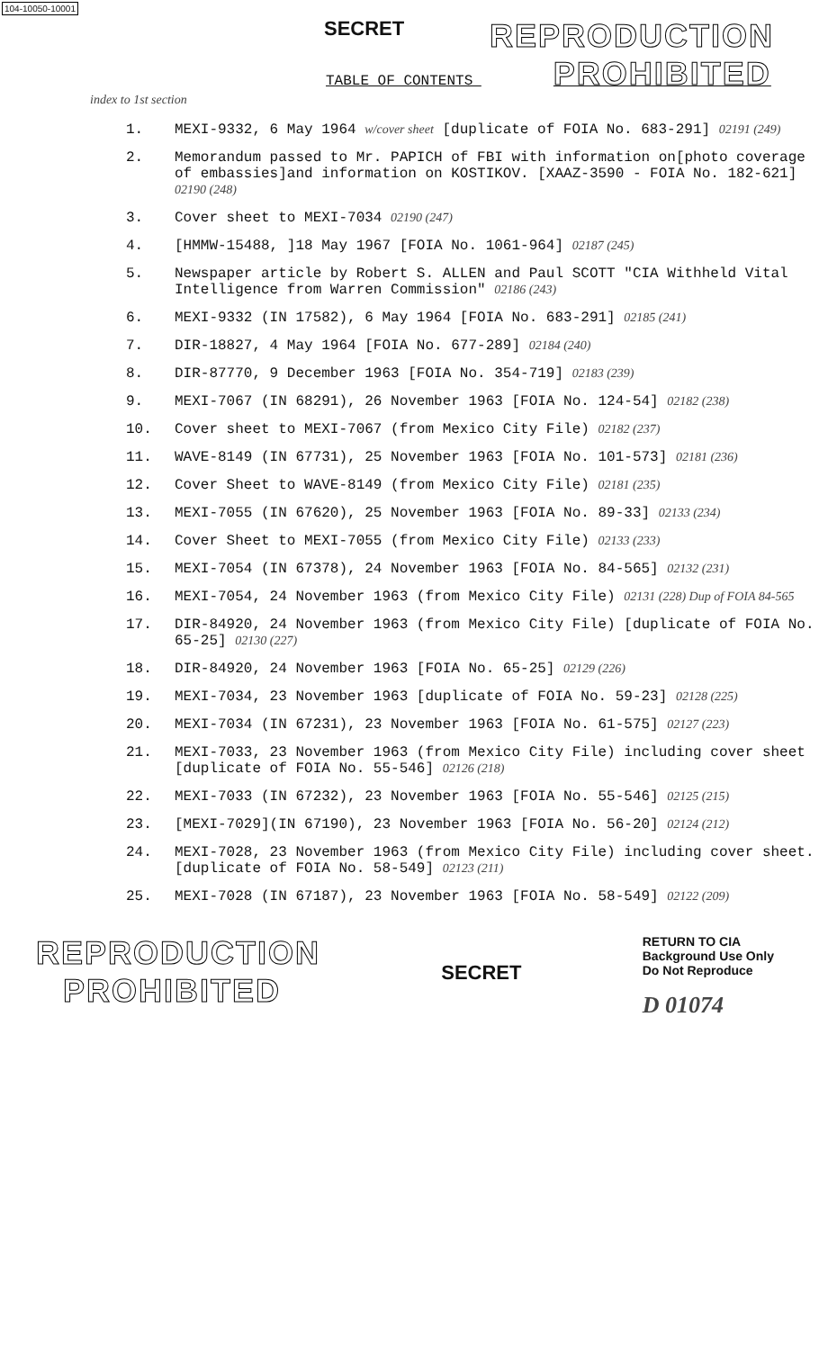104-10050-10001
SECRET REPRODUCTION
TABLE OF CONTENTS PROHIBITED
index to 1st section
1. MEXI-9332, 6 May 1964 w/cover sheet [duplicate of FOIA No. 683-291] 02191 (249)
2. Memorandum passed to Mr. PAPICH of FBI with information on[photo coverage of embassies]and information on KOSTIKOV. [XAAZ-3590 - FOIA No. 182-621] 02190 (248)
3. Cover sheet to MEXI-7034 02190 (247)
4. [HMMW-15488, ]18 May 1967 [FOIA No. 1061-964] 02187 (245)
5. Newspaper article by Robert S. ALLEN and Paul SCOTT "CIA Withheld Vital Intelligence from Warren Commission" 02186 (243)
6. MEXI-9332 (IN 17582), 6 May 1964 [FOIA No. 683-291] 02185 (241)
7. DIR-18827, 4 May 1964 [FOIA No. 677-289] 02184 (240)
8. DIR-87770, 9 December 1963 [FOIA No. 354-719] 02183 (239)
9. MEXI-7067 (IN 68291), 26 November 1963 [FOIA No. 124-54] 02182 (238)
10. Cover sheet to MEXI-7067 (from Mexico City File) 02182 (237)
11. WAVE-8149 (IN 67731), 25 November 1963 [FOIA No. 101-573] 02181 (236)
12. Cover Sheet to WAVE-8149 (from Mexico City File) 02181 (235)
13. MEXI-7055 (IN 67620), 25 November 1963 [FOIA No. 89-33] 02133 (234)
14. Cover Sheet to MEXI-7055 (from Mexico City File) 02133 (233)
15. MEXI-7054 (IN 67378), 24 November 1963 [FOIA No. 84-565] 02132 (231)
16. MEXI-7054, 24 November 1963 (from Mexico City File) 02131 (228) Dup of FOIA 84-565
17. DIR-84920, 24 November 1963 (from Mexico City File) [duplicate of FOIA No. 65-25] 02130 (227)
18. DIR-84920, 24 November 1963 [FOIA No. 65-25] 02129 (226)
19. MEXI-7034, 23 November 1963 [duplicate of FOIA No. 59-23] 02128 (225)
20. MEXI-7034 (IN 67231), 23 November 1963 [FOIA No. 61-575] 02127 (223)
21. MEXI-7033, 23 November 1963 (from Mexico City File) including cover sheet [duplicate of FOIA No. 55-546] 02126 (218)
22. MEXI-7033 (IN 67232), 23 November 1963 [FOIA No. 55-546] 02125 (215)
23. [MEXI-7029](IN 67190), 23 November 1963 [FOIA No. 56-20] 02124 (212)
24. MEXI-7028, 23 November 1963 (from Mexico City File) including cover sheet. [duplicate of FOIA No. 58-549] 02123 (211)
25. MEXI-7028 (IN 67187), 23 November 1963 [FOIA No. 58-549] 02122 (209)
REPRODUCTION
PROHIBITED
SECRET
RETURN TO CIA
Background Use Only
Do Not Reproduce
D 01074